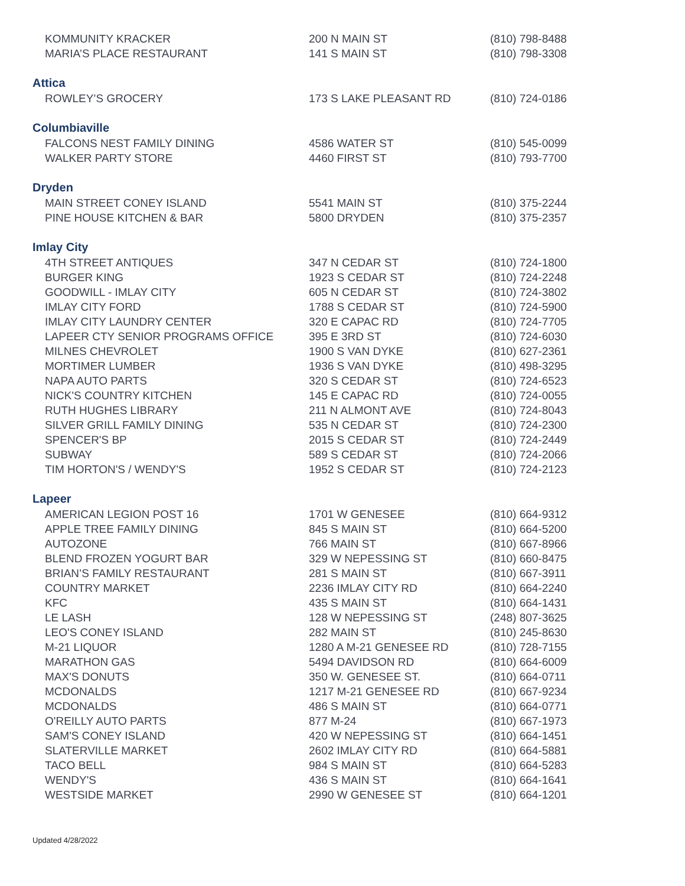| KOMMUNITY KRACKER | 200 N MAIN ST | (810) 798-8488 |
| MARIA’S PLACE RESTAURANT | 141 S MAIN ST | (810) 798-3308 |
| Attica | | |
| ROWLEY’S GROCERY | 173 S LAKE PLEASANT RD | (810) 724-0186 |
| Columbiaville | | |
| FALCONS NEST FAMILY DINING | 4586 WATER ST | (810) 545-0099 |
| WALKER PARTY STORE | 4460 FIRST ST | (810) 793-7700 |
| Dryden | | |
| MAIN STREET CONEY ISLAND | 5541 MAIN ST | (810) 375-2244 |
| PINE HOUSE KITCHEN & BAR | 5800 DRYDEN | (810) 375-2357 |
| Imlay City | | |
| 4TH STREET ANTIQUES | 347 N CEDAR ST | (810) 724-1800 |
| BURGER KING | 1923 S CEDAR ST | (810) 724-2248 |
| GOODWILL - IMLAY CITY | 605 N CEDAR ST | (810) 724-3802 |
| IMLAY CITY FORD | 1788 S CEDAR ST | (810) 724-5900 |
| IMLAY CITY LAUNDRY CENTER | 320 E CAPAC RD | (810) 724-7705 |
| LAPEER CTY SENIOR PROGRAMS OFFICE | 395 E 3RD ST | (810) 724-6030 |
| MILNES CHEVROLET | 1900 S VAN DYKE | (810) 627-2361 |
| MORTIMER LUMBER | 1936 S VAN DYKE | (810) 498-3295 |
| NAPA AUTO PARTS | 320 S CEDAR ST | (810) 724-6523 |
| NICK'S COUNTRY KITCHEN | 145 E CAPAC RD | (810) 724-0055 |
| RUTH HUGHES LIBRARY | 211 N ALMONT AVE | (810) 724-8043 |
| SILVER GRILL FAMILY DINING | 535 N CEDAR ST | (810) 724-2300 |
| SPENCER'S BP | 2015 S CEDAR ST | (810) 724-2449 |
| SUBWAY | 589 S CEDAR ST | (810) 724-2066 |
| TIM HORTON'S / WENDY'S | 1952 S CEDAR ST | (810) 724-2123 |
| Lapeer | | |
| AMERICAN LEGION POST 16 | 1701 W GENESEE | (810) 664-9312 |
| APPLE TREE FAMILY DINING | 845 S MAIN ST | (810) 664-5200 |
| AUTOZONE | 766 MAIN ST | (810) 667-8966 |
| BLEND FROZEN YOGURT BAR | 329 W NEPESSING ST | (810) 660-8475 |
| BRIAN’S FAMILY RESTAURANT | 281 S MAIN ST | (810) 667-3911 |
| COUNTRY MARKET | 2236 IMLAY CITY RD | (810) 664-2240 |
| KFC | 435 S MAIN ST | (810) 664-1431 |
| LE LASH | 128 W NEPESSING ST | (248) 807-3625 |
| LEO'S CONEY ISLAND | 282 MAIN ST | (810) 245-8630 |
| M-21 LIQUOR | 1280 A M-21 GENESEE RD | (810) 728-7155 |
| MARATHON GAS | 5494 DAVIDSON RD | (810) 664-6009 |
| MAX'S DONUTS | 350 W. GENESEE ST. | (810) 664-0711 |
| MCDONALDS | 1217 M-21 GENESEE RD | (810) 667-9234 |
| MCDONALDS | 486 S MAIN ST | (810) 664-0771 |
| O'REILLY AUTO PARTS | 877 M-24 | (810) 667-1973 |
| SAM'S CONEY ISLAND | 420 W NEPESSING ST | (810) 664-1451 |
| SLATERVILLE MARKET | 2602 IMLAY CITY RD | (810) 664-5881 |
| TACO BELL | 984 S MAIN ST | (810) 664-5283 |
| WENDY'S | 436 S MAIN ST | (810) 664-1641 |
| WESTSIDE MARKET | 2990 W GENESEE ST | (810) 664-1201 |
Updated 4/28/2022